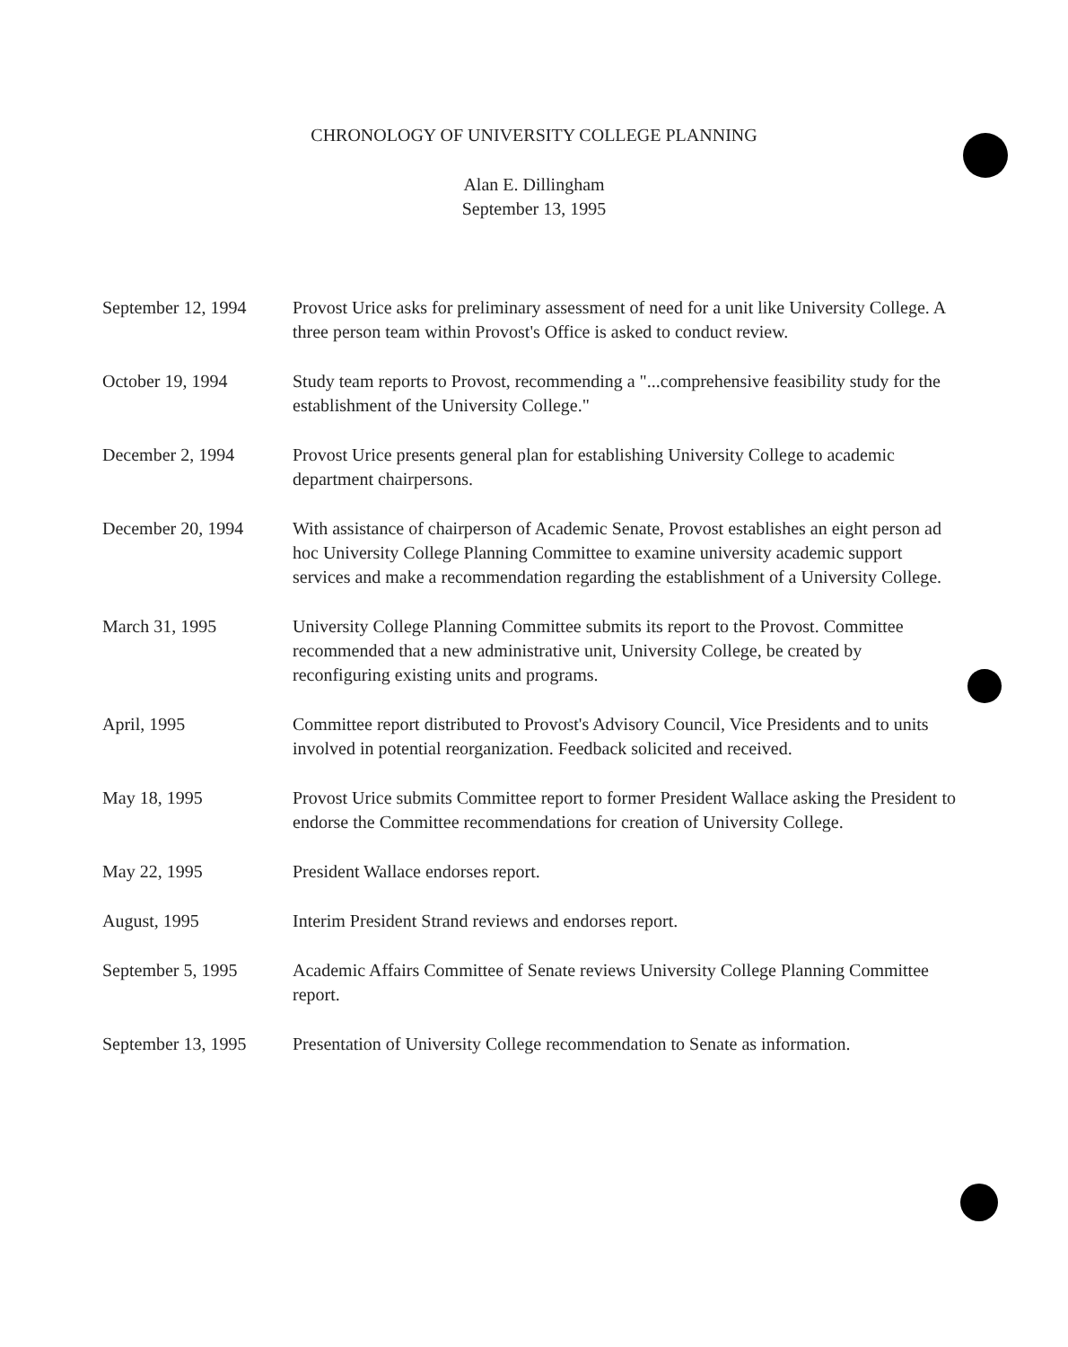CHRONOLOGY OF UNIVERSITY COLLEGE PLANNING
Alan E. Dillingham
September 13, 1995
| September 12, 1994 | Provost Urice asks for preliminary assessment of need for a unit like University College. A three person team within Provost's Office is asked to conduct review. |
| October 19, 1994 | Study team reports to Provost, recommending a "...comprehensive feasibility study for the establishment of the University College." |
| December 2, 1994 | Provost Urice presents general plan for establishing University College to academic department chairpersons. |
| December 20, 1994 | With assistance of chairperson of Academic Senate, Provost establishes an eight person ad hoc University College Planning Committee to examine university academic support services and make a recommendation regarding the establishment of a University College. |
| March 31, 1995 | University College Planning Committee submits its report to the Provost. Committee recommended that a new administrative unit, University College, be created by reconfiguring existing units and programs. |
| April, 1995 | Committee report distributed to Provost's Advisory Council, Vice Presidents and to units involved in potential reorganization. Feedback solicited and received. |
| May 18, 1995 | Provost Urice submits Committee report to former President Wallace asking the President to endorse the Committee recommendations for creation of University College. |
| May 22, 1995 | President Wallace endorses report. |
| August, 1995 | Interim President Strand reviews and endorses report. |
| September 5, 1995 | Academic Affairs Committee of Senate reviews University College Planning Committee report. |
| September 13, 1995 | Presentation of University College recommendation to Senate as information. |